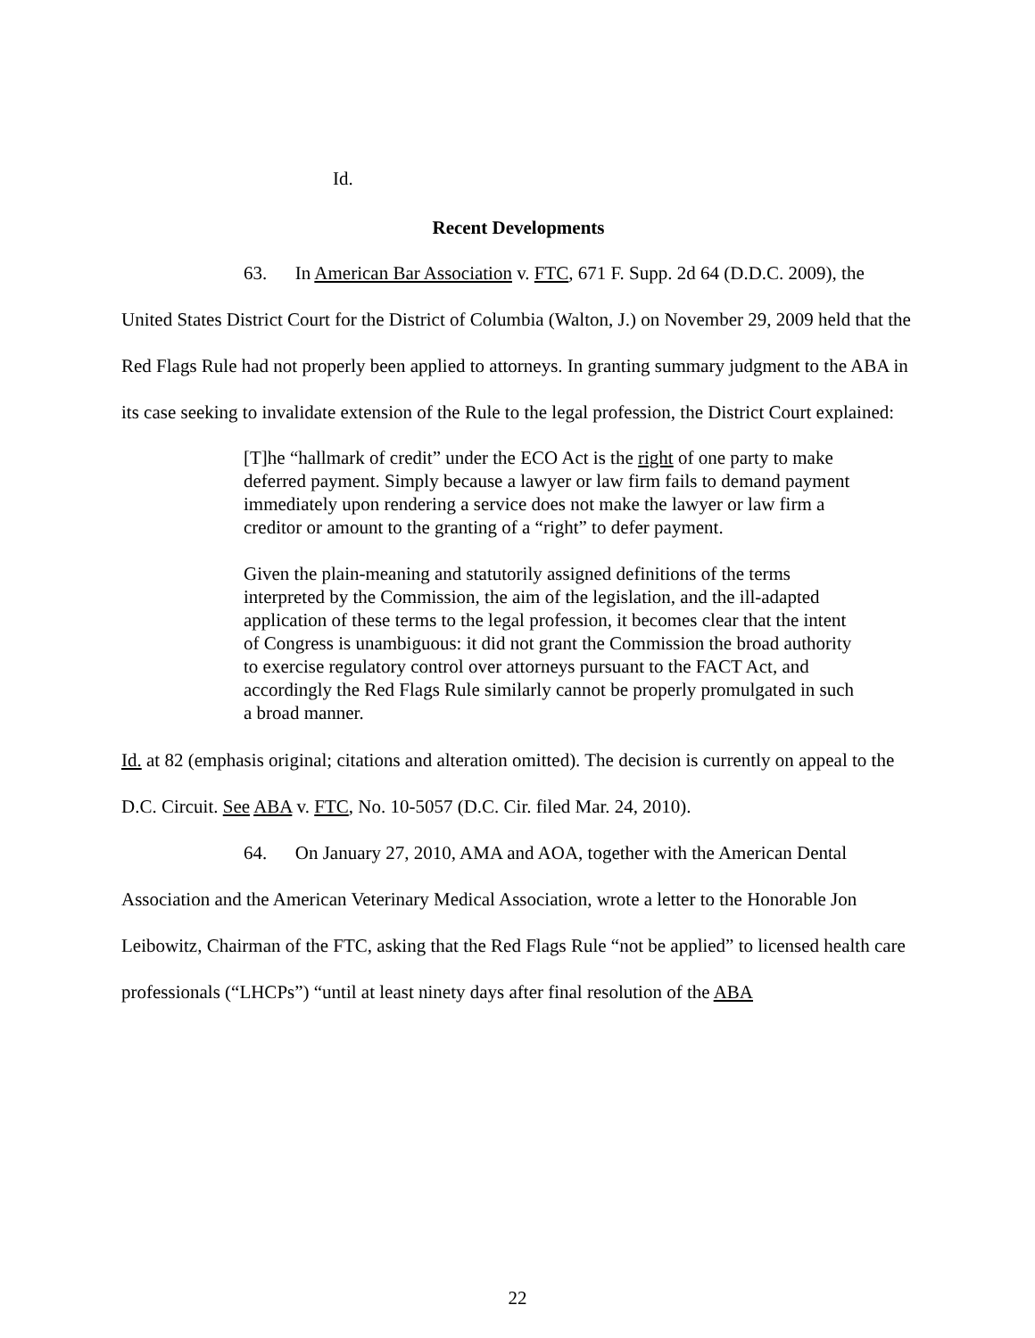Id.
Recent Developments
63. In American Bar Association v. FTC, 671 F. Supp. 2d 64 (D.D.C. 2009), the United States District Court for the District of Columbia (Walton, J.) on November 29, 2009 held that the Red Flags Rule had not properly been applied to attorneys. In granting summary judgment to the ABA in its case seeking to invalidate extension of the Rule to the legal profession, the District Court explained:
[T]he “hallmark of credit” under the ECO Act is the right of one party to make deferred payment. Simply because a lawyer or law firm fails to demand payment immediately upon rendering a service does not make the lawyer or law firm a creditor or amount to the granting of a “right” to defer payment.
Given the plain-meaning and statutorily assigned definitions of the terms interpreted by the Commission, the aim of the legislation, and the ill-adapted application of these terms to the legal profession, it becomes clear that the intent of Congress is unambiguous: it did not grant the Commission the broad authority to exercise regulatory control over attorneys pursuant to the FACT Act, and accordingly the Red Flags Rule similarly cannot be properly promulgated in such a broad manner.
Id. at 82 (emphasis original; citations and alteration omitted). The decision is currently on appeal to the D.C. Circuit. See ABA v. FTC, No. 10-5057 (D.C. Cir. filed Mar. 24, 2010).
64. On January 27, 2010, AMA and AOA, together with the American Dental Association and the American Veterinary Medical Association, wrote a letter to the Honorable Jon Leibowitz, Chairman of the FTC, asking that the Red Flags Rule “not be applied” to licensed health care professionals (“LHCPs”) “until at least ninety days after final resolution of the ABA
22